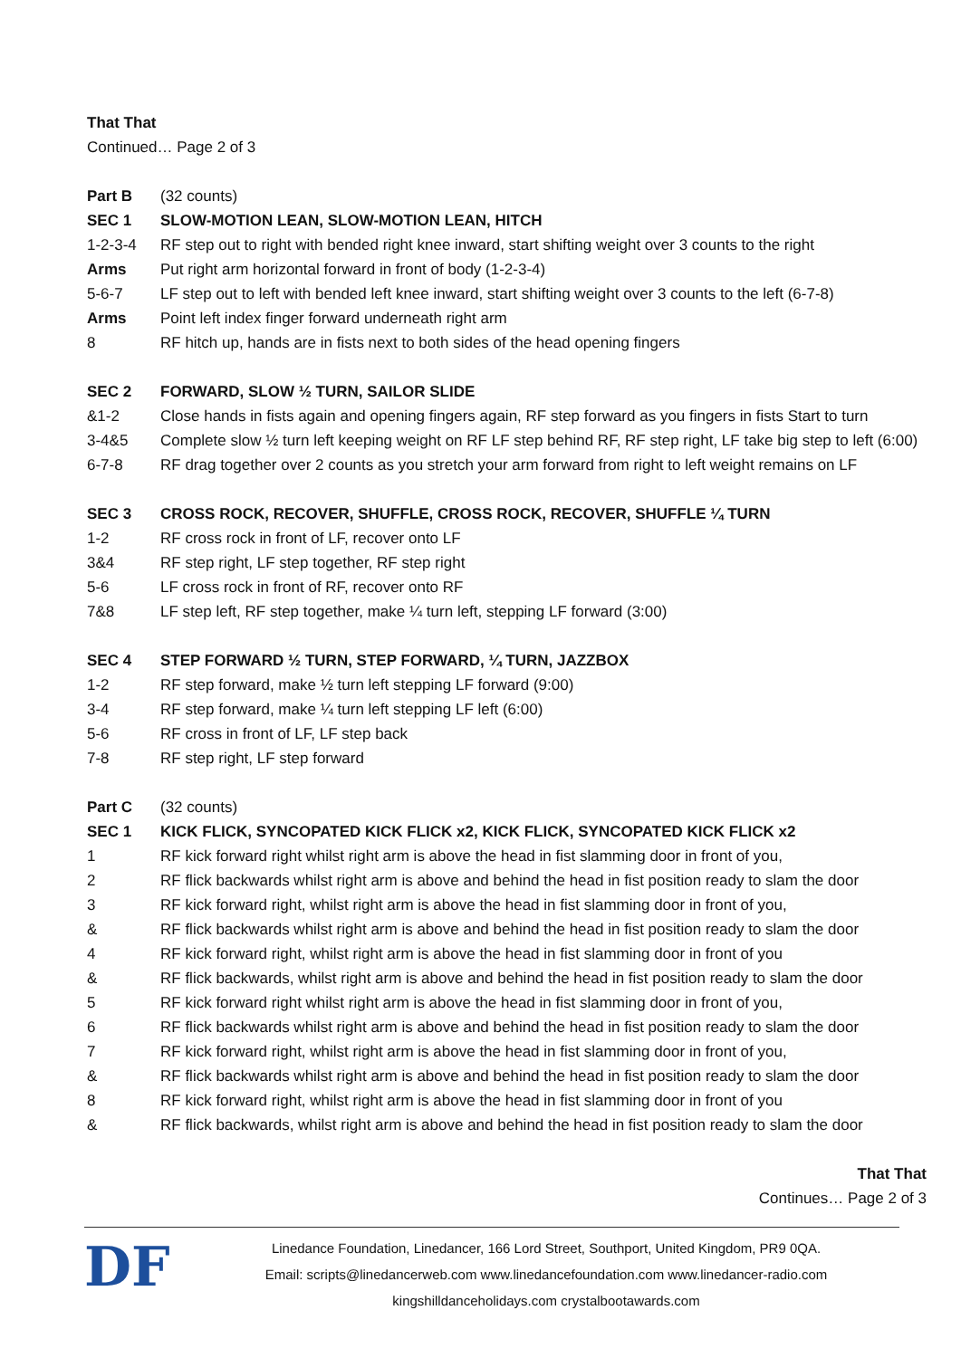That That
Continued… Page 2 of 3
Part B (32 counts)
SEC 1 SLOW-MOTION LEAN, SLOW-MOTION LEAN, HITCH
1-2-3-4 RF step out to right with bended right knee inward, start shifting weight over 3 counts to the right
Arms Put right arm horizontal forward in front of body (1-2-3-4)
5-6-7 LF step out to left with bended left knee inward, start shifting weight over 3 counts to the left (6-7-8)
Arms Point left index finger forward underneath right arm
8 RF hitch up, hands are in fists next to both sides of the head opening fingers
SEC 2 FORWARD, SLOW ½ TURN, SAILOR SLIDE
&1-2 Close hands in fists again and opening fingers again, RF step forward as you fingers in fists Start to turn
3-4&5 Complete slow ½ turn left keeping weight on RF LF step behind RF, RF step right, LF take big step to left (6:00)
6-7-8 RF drag together over 2 counts as you stretch your arm forward from right to left weight remains on LF
SEC 3 CROSS ROCK, RECOVER, SHUFFLE, CROSS ROCK, RECOVER, SHUFFLE ¼ TURN
1-2 RF cross rock in front of LF, recover onto LF
3&4 RF step right, LF step together, RF step right
5-6 LF cross rock in front of RF, recover onto RF
7&8 LF step left, RF step together, make ¼ turn left, stepping LF forward (3:00)
SEC 4 STEP FORWARD ½ TURN, STEP FORWARD, ¼ TURN, JAZZBOX
1-2 RF step forward, make ½ turn left stepping LF forward (9:00)
3-4 RF step forward, make ¼ turn left stepping LF left (6:00)
5-6 RF cross in front of LF, LF step back
7-8 RF step right, LF step forward
Part C (32 counts)
SEC 1 KICK FLICK, SYNCOPATED KICK FLICK x2, KICK FLICK, SYNCOPATED KICK FLICK x2
1 RF kick forward right whilst right arm is above the head in fist slamming door in front of you,
2 RF flick backwards whilst right arm is above and behind the head in fist position ready to slam the door
3 RF kick forward right, whilst right arm is above the head in fist slamming door in front of you,
& RF flick backwards whilst right arm is above and behind the head in fist position ready to slam the door
4 RF kick forward right, whilst right arm is above the head in fist slamming door in front of you
& RF flick backwards, whilst right arm is above and behind the head in fist position ready to slam the door
5 RF kick forward right whilst right arm is above the head in fist slamming door in front of you,
6 RF flick backwards whilst right arm is above and behind the head in fist position ready to slam the door
7 RF kick forward right, whilst right arm is above the head in fist slamming door in front of you,
& RF flick backwards whilst right arm is above and behind the head in fist position ready to slam the door
8 RF kick forward right, whilst right arm is above the head in fist slamming door in front of you
& RF flick backwards, whilst right arm is above and behind the head in fist position ready to slam the door
That That
Continues… Page 2 of 3
DF
Linedance Foundation, Linedancer, 166 Lord Street, Southport, United Kingdom, PR9 0QA.
Email: scripts@linedancerweb.com www.linedancefoundation.com www.linedancer-radio.com
kingshilldanceholidays.com crystalbootawards.com